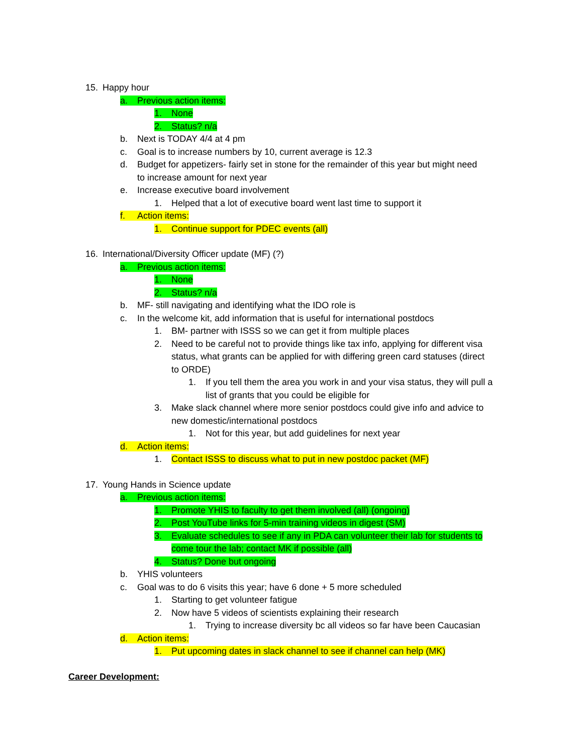15. Happy hour
a. Previous action items:
1. None
2. Status? n/a
b. Next is TODAY 4/4 at 4 pm
c. Goal is to increase numbers by 10, current average is 12.3
d. Budget for appetizers- fairly set in stone for the remainder of this year but might need
to increase amount for next year
e. Increase executive board involvement
1. Helped that a lot of executive board went last time to support it
f. Action items:
1. Continue support for PDEC events (all)
16. International/Diversity Officer update (MF) (?)
a. Previous action items:
1. None
2. Status? n/a
b. MF- still navigating and identifying what the IDO role is
c. In the welcome kit, add information that is useful for international postdocs
1. BM- partner with ISSS so we can get it from multiple places
2. Need to be careful not to provide things like tax info, applying for different visa
status, what grants can be applied for with differing green card statuses (direct
to ORDE)
1. If you tell them the area you work in and your visa status, they will pull a
list of grants that you could be eligible for
3. Make slack channel where more senior postdocs could give info and advice to
new domestic/international postdocs
1. Not for this year, but add guidelines for next year
d. Action items:
1. Contact ISSS to discuss what to put in new postdoc packet (MF)
17. Young Hands in Science update
a. Previous action items:
1. Promote YHIS to faculty to get them involved (all) (ongoing)
2. Post YouTube links for 5-min training videos in digest (SM)
3. Evaluate schedules to see if any in PDA can volunteer their lab for students to
come tour the lab; contact MK if possible (all)
4. Status? Done but ongoing
b. YHIS volunteers
c. Goal was to do 6 visits this year; have 6 done + 5 more scheduled
1. Starting to get volunteer fatigue
2. Now have 5 videos of scientists explaining their research
1. Trying to increase diversity bc all videos so far have been Caucasian
d. Action items:
1. Put upcoming dates in slack channel to see if channel can help (MK)
Career Development: